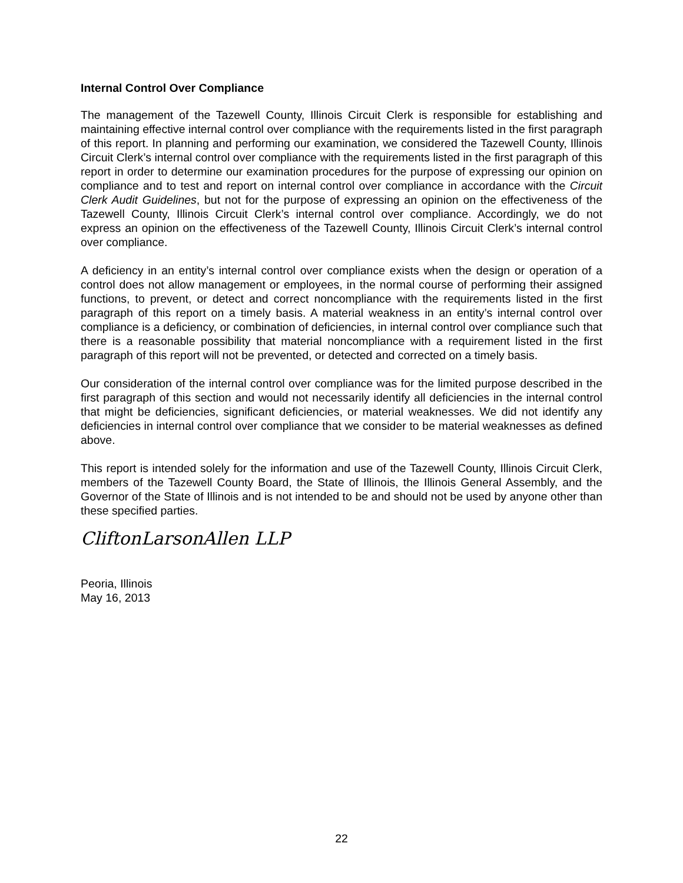Internal Control Over Compliance
The management of the Tazewell County, Illinois Circuit Clerk is responsible for establishing and maintaining effective internal control over compliance with the requirements listed in the first paragraph of this report. In planning and performing our examination, we considered the Tazewell County, Illinois Circuit Clerk’s internal control over compliance with the requirements listed in the first paragraph of this report in order to determine our examination procedures for the purpose of expressing our opinion on compliance and to test and report on internal control over compliance in accordance with the Circuit Clerk Audit Guidelines, but not for the purpose of expressing an opinion on the effectiveness of the Tazewell County, Illinois Circuit Clerk’s internal control over compliance. Accordingly, we do not express an opinion on the effectiveness of the Tazewell County, Illinois Circuit Clerk’s internal control over compliance.
A deficiency in an entity’s internal control over compliance exists when the design or operation of a control does not allow management or employees, in the normal course of performing their assigned functions, to prevent, or detect and correct noncompliance with the requirements listed in the first paragraph of this report on a timely basis. A material weakness in an entity’s internal control over compliance is a deficiency, or combination of deficiencies, in internal control over compliance such that there is a reasonable possibility that material noncompliance with a requirement listed in the first paragraph of this report will not be prevented, or detected and corrected on a timely basis.
Our consideration of the internal control over compliance was for the limited purpose described in the first paragraph of this section and would not necessarily identify all deficiencies in the internal control that might be deficiencies, significant deficiencies, or material weaknesses. We did not identify any deficiencies in internal control over compliance that we consider to be material weaknesses as defined above.
This report is intended solely for the information and use of the Tazewell County, Illinois Circuit Clerk, members of the Tazewell County Board, the State of Illinois, the Illinois General Assembly, and the Governor of the State of Illinois and is not intended to be and should not be used by anyone other than these specified parties.
CliftonLarsonAllen LLP
Peoria, Illinois
May 16, 2013
22